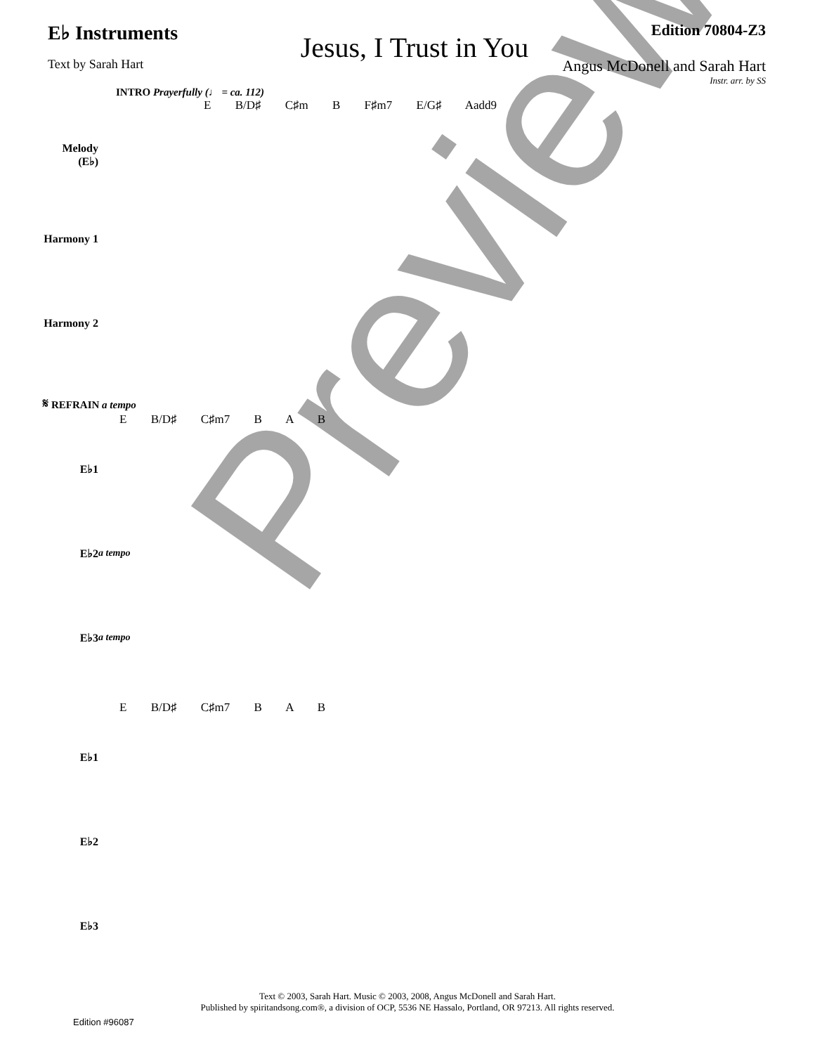E♭ Instruments
Jesus, I Trust in You
Edition 70804-Z3
Text by Sarah Hart
Angus McDonell and Sarah Hart
Instr. arr. by SS
INTRO Prayerfully (♩ = ca. 112)
E B/D♯ C♯m B F♯m7 E/G♯ Aadd9
Melody (E♭)
Harmony 1
Harmony 2
𝄋 REFRAIN a tempo
E B/D♯ C♯m7 B A B
E♭1
E♭2 a tempo
E♭3 a tempo
E B/D♯ C♯m7 B A B
E♭1
E♭2
E♭3
Text © 2003, Sarah Hart. Music © 2003, 2008, Angus McDonell and Sarah Hart.
Published by spiritandsong.com®, a division of OCP, 5536 NE Hassalo, Portland, OR 97213. All rights reserved.
Edition #96087
Preview